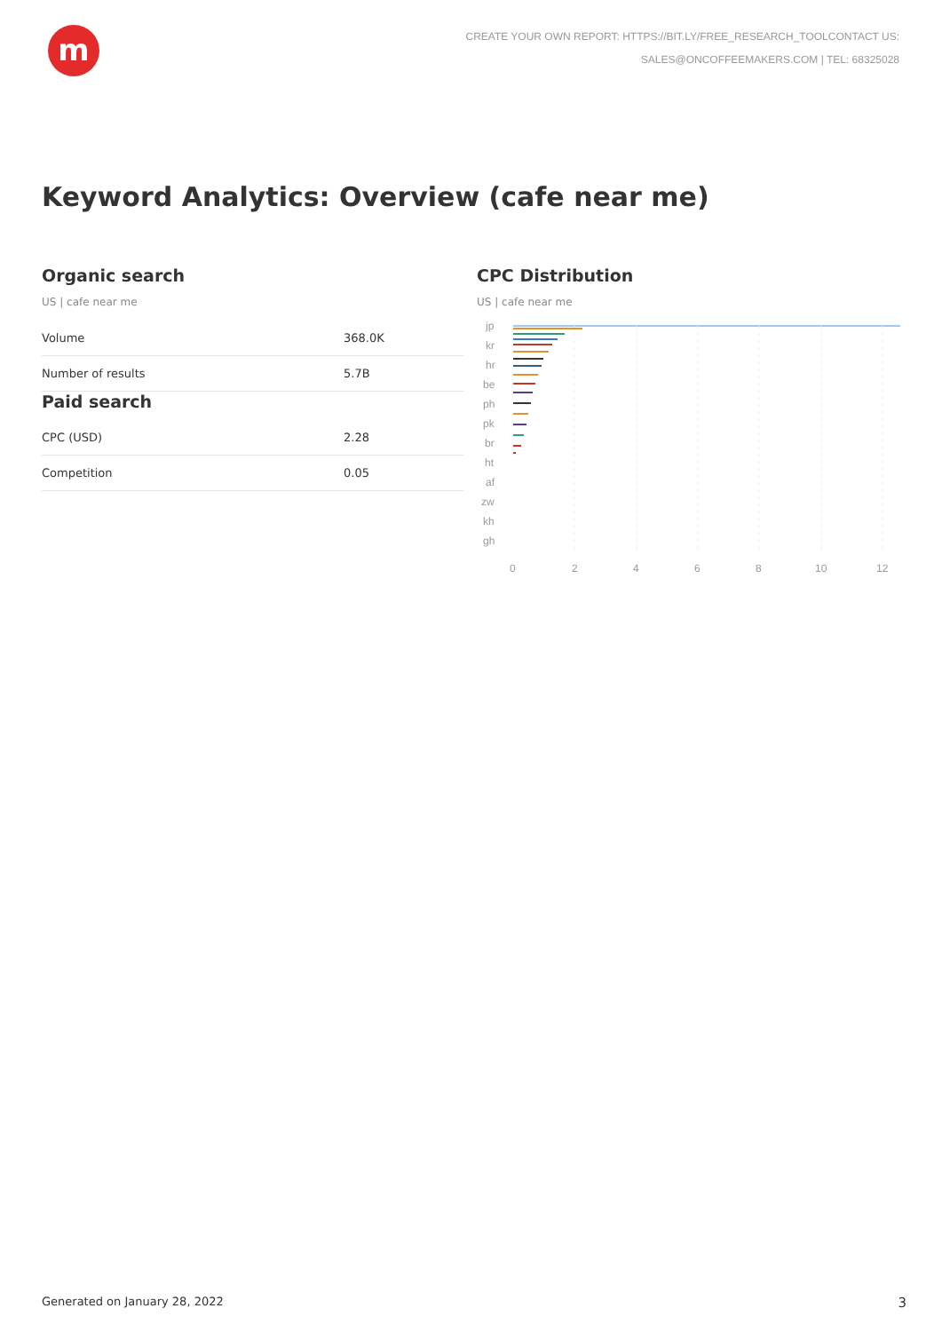m
CREATE YOUR OWN REPORT: HTTPS://BIT.LY/FREE_RESEARCH_TOOLCONTACT US:
SALES@ONCOFFEEMAKERS.COM | TEL: 68325028
Keyword Analytics: Overview (cafe near me)
Organic search
US | cafe near me
| Volume | 368.0K |
| Number of results | 5.7B |
Paid search
| CPC (USD) | 2.28 |
| Competition | 0.05 |
CPC Distribution
US | cafe near me
jp
kr
hr
be
ph
pk
br
ht
af
zw
kh
gh
0
2
4
6
8
10
12
Generated on January 28, 2022 3